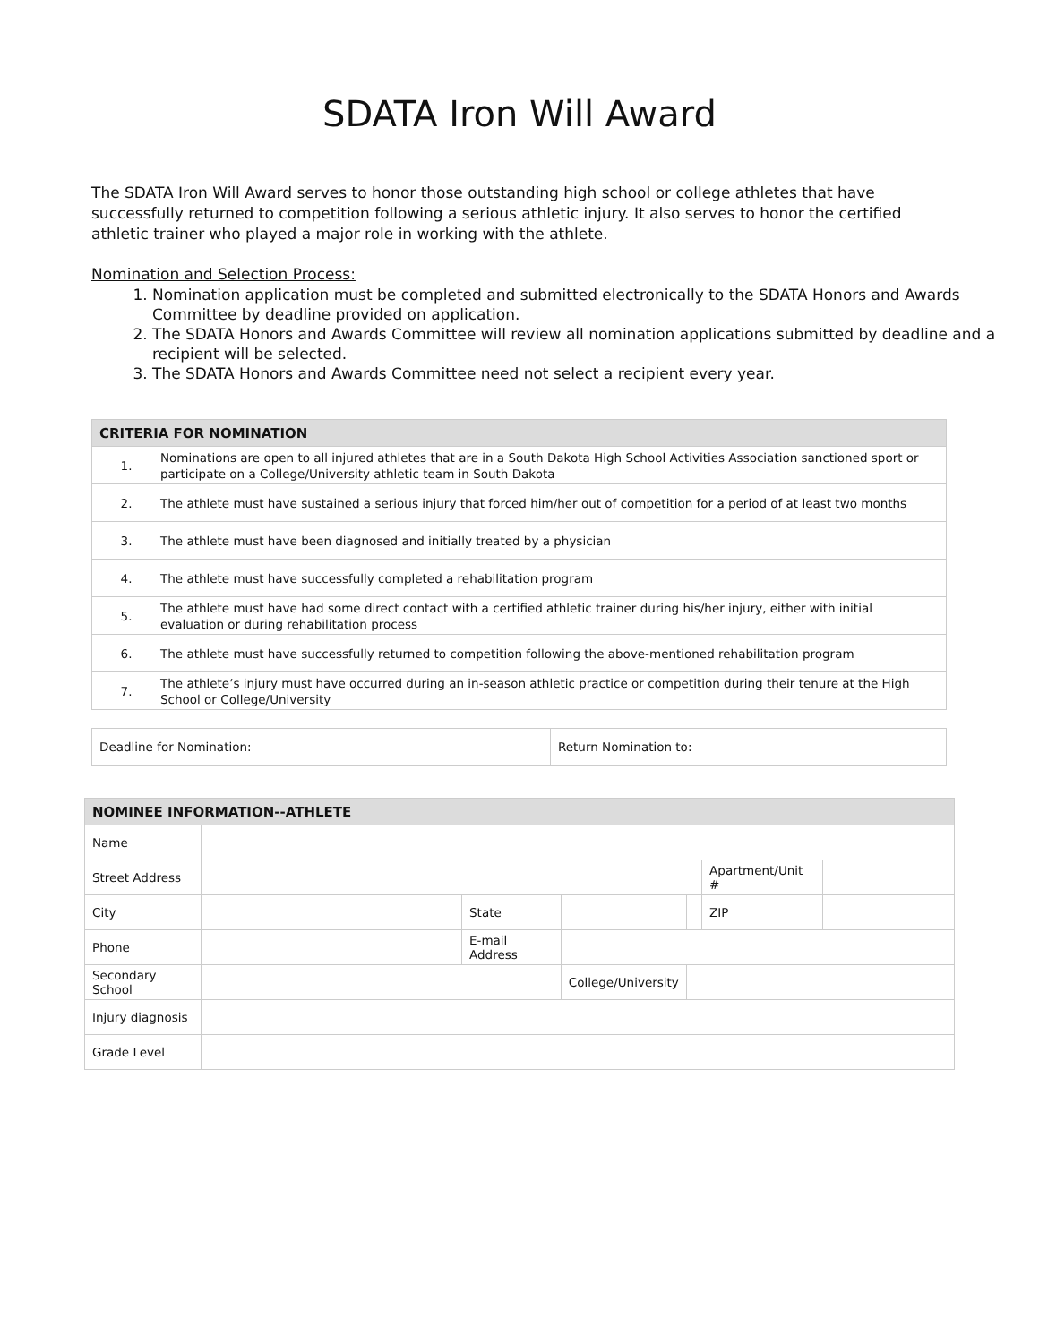SDATA Iron Will Award
The SDATA Iron Will Award serves to honor those outstanding high school or college athletes that have successfully returned to competition following a serious athletic injury. It also serves to honor the certified athletic trainer who played a major role in working with the athlete.
Nomination and Selection Process:
1. Nomination application must be completed and submitted electronically to the SDATA Honors and Awards Committee by deadline provided on application.
2. The SDATA Honors and Awards Committee will review all nomination applications submitted by deadline and a recipient will be selected.
3. The SDATA Honors and Awards Committee need not select a recipient every year.
| CRITERIA FOR NOMINATION | |
| --- | --- |
| 1. | Nominations are open to all injured athletes that are in a South Dakota High School Activities Association sanctioned sport or participate on a College/University athletic team in South Dakota |
| 2. | The athlete must have sustained a serious injury that forced him/her out of competition for a period of at least two months |
| 3. | The athlete must have been diagnosed and initially treated by a physician |
| 4. | The athlete must have successfully completed a rehabilitation program |
| 5. | The athlete must have had some direct contact with a certified athletic trainer during his/her injury, either with initial evaluation or during rehabilitation process |
| 6. | The athlete must have successfully returned to competition following the above-mentioned rehabilitation program |
| 7. | The athlete’s injury must have occurred during an in-season athletic practice or competition during their tenure at the High School or College/University |
| Deadline for Nomination: | Return Nomination to: |
| NOMINEE INFORMATION--ATHLETE | | | | | | |
| --- | --- | --- | --- | --- | --- | --- |
| Name | | | | | | |
| Street Address | | | | | Apartment/Unit # | |
| City | | State | | | ZIP | |
| Phone | | E-mail Address | | | | |
| Secondary School | | | College/University | | | |
| Injury diagnosis | | | | | | |
| Grade Level | | | | | | |